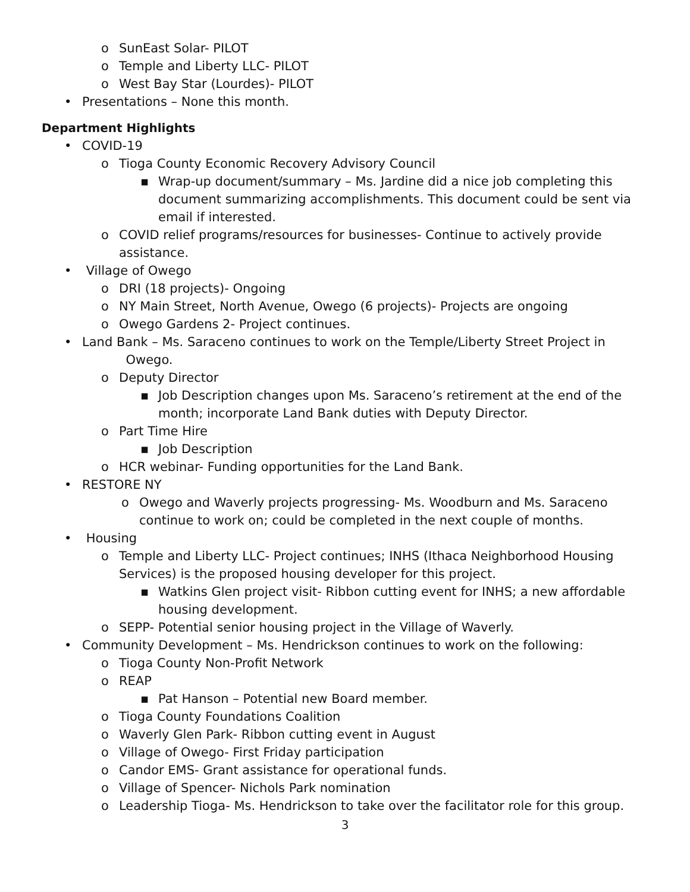o SunEast Solar- PILOT
o Temple and Liberty LLC- PILOT
o West Bay Star (Lourdes)- PILOT
• Presentations – None this month.
Department Highlights
• COVID-19
o Tioga County Economic Recovery Advisory Council
▪ Wrap-up document/summary – Ms. Jardine did a nice job completing this document summarizing accomplishments. This document could be sent via email if interested.
o COVID relief programs/resources for businesses- Continue to actively provide assistance.
• Village of Owego
o DRI (18 projects)- Ongoing
o NY Main Street, North Avenue, Owego (6 projects)- Projects are ongoing
o Owego Gardens 2- Project continues.
• Land Bank – Ms. Saraceno continues to work on the Temple/Liberty Street Project in
Owego.
o Deputy Director
▪ Job Description changes upon Ms. Saraceno’s retirement at the end of the month; incorporate Land Bank duties with Deputy Director.
o Part Time Hire
▪ Job Description
o HCR webinar- Funding opportunities for the Land Bank.
• RESTORE NY
o Owego and Waverly projects progressing- Ms. Woodburn and Ms. Saraceno continue to work on; could be completed in the next couple of months.
• Housing
o Temple and Liberty LLC- Project continues; INHS (Ithaca Neighborhood Housing Services) is the proposed housing developer for this project.
▪ Watkins Glen project visit- Ribbon cutting event for INHS; a new affordable housing development.
o SEPP- Potential senior housing project in the Village of Waverly.
• Community Development – Ms. Hendrickson continues to work on the following:
o Tioga County Non-Profit Network
o REAP
▪ Pat Hanson – Potential new Board member.
o Tioga County Foundations Coalition
o Waverly Glen Park- Ribbon cutting event in August
o Village of Owego- First Friday participation
o Candor EMS- Grant assistance for operational funds.
o Village of Spencer- Nichols Park nomination
o Leadership Tioga- Ms. Hendrickson to take over the facilitator role for this group.
3